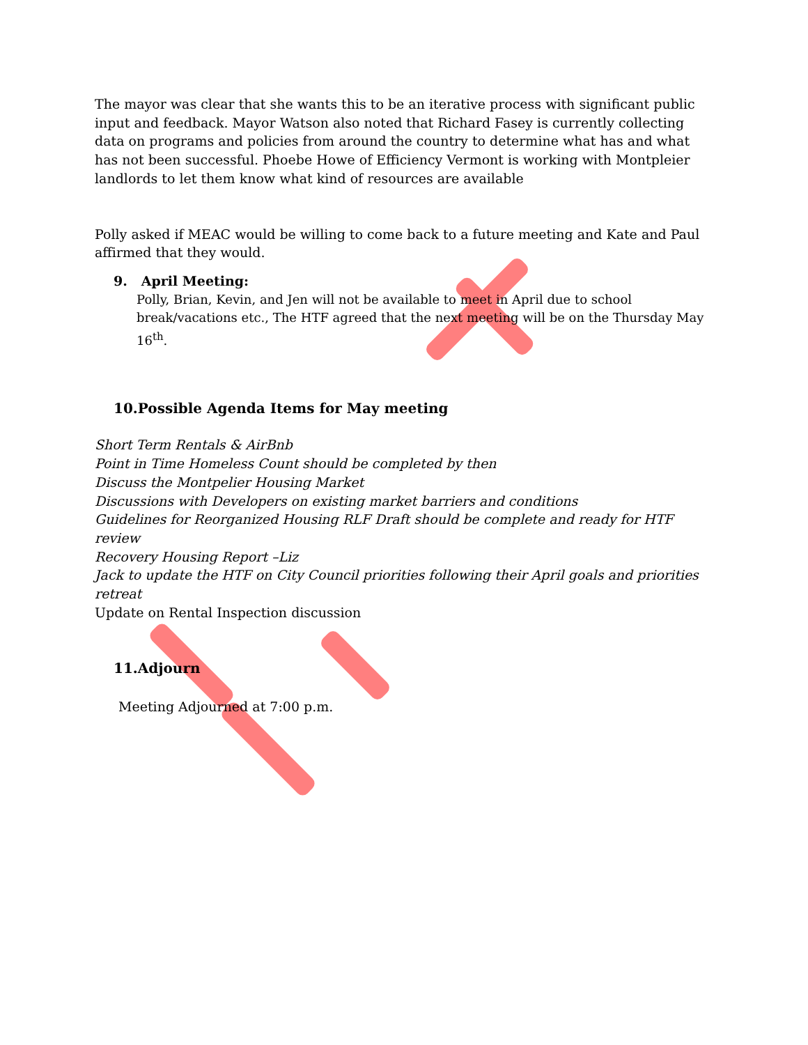The mayor was clear that she wants this to be an iterative process with significant public input and feedback. Mayor Watson also noted that Richard Fasey is currently collecting data on programs and policies from around the country to determine what has and what has not been successful. Phoebe Howe of Efficiency Vermont is working with Montpleier landlords to let them know what kind of resources are available
Polly asked if MEAC would be willing to come back to a future meeting and Kate and Paul affirmed that they would.
9. April Meeting:
Polly, Brian, Kevin, and Jen will not be available to meet in April due to school break/vacations etc., The HTF agreed that the next meeting will be on the Thursday May 16<sup>th</sup>.
10.Possible Agenda Items for May meeting
Short Term Rentals & AirBnb
Point in Time Homeless Count should be completed by then
Discuss the Montpelier Housing Market
Discussions with Developers on existing market barriers and conditions
Guidelines for Reorganized Housing RLF Draft should be complete and ready for HTF review
Recovery Housing Report –Liz
Jack to update the HTF on City Council priorities following their April goals and priorities retreat
Update on Rental Inspection discussion
11.Adjourn
Meeting Adjourned at 7:00 p.m.